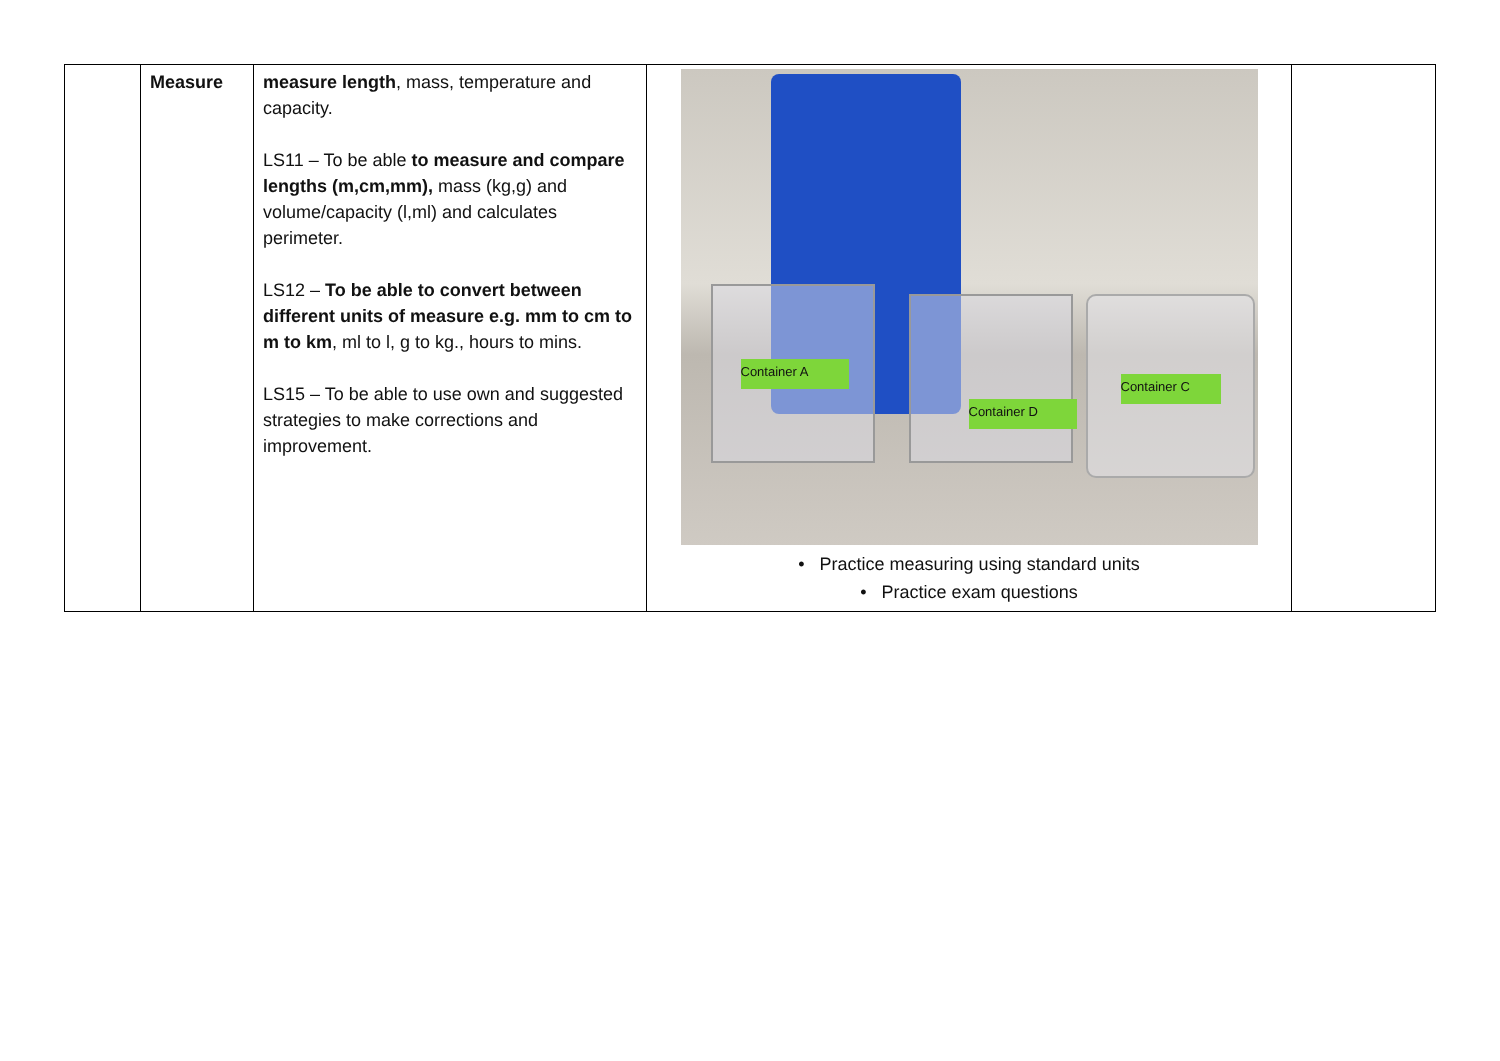| | Measure | measure length , mass, temperature and capacity. LS11 – To be able to measure and compare lengths (m,cm,mm), mass (kg,g) and volume/capacity (l,ml) and calculates perimeter. LS12 – To be able to convert between different units of measure e.g. mm to cm to m to km , ml to l, g to kg., hours to mins. LS15 – To be able to use own and suggested strategies to make corrections and improvement. | Container A Container D Container C • Practice measuring using standard units • Practice exam questions | |